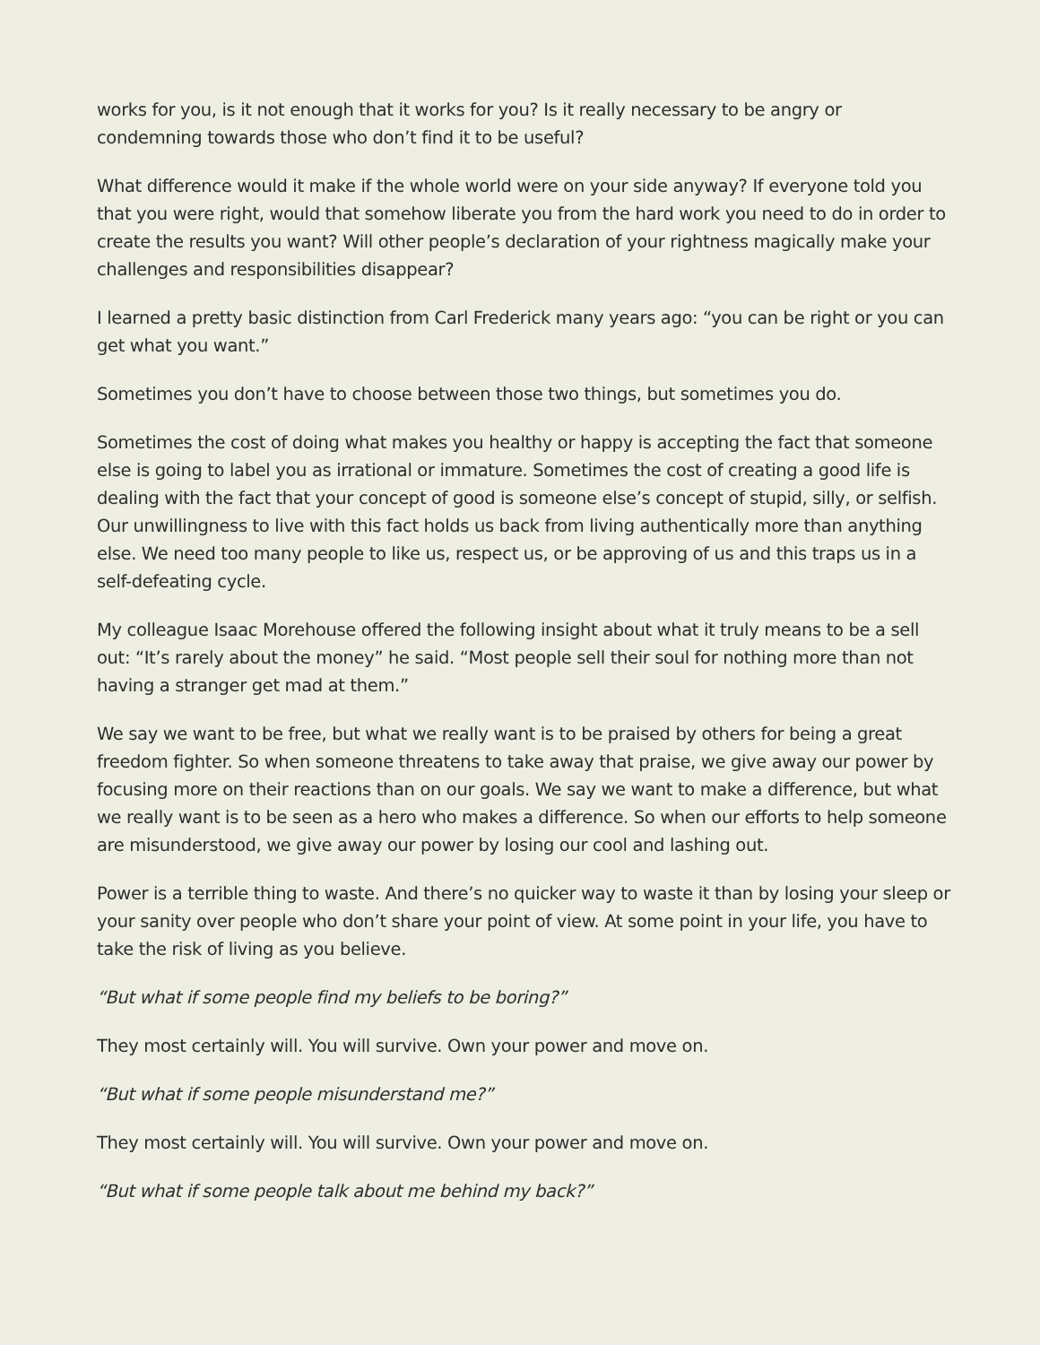works for you, is it not enough that it works for you? Is it really necessary to be angry or condemning towards those who don’t find it to be useful?
What difference would it make if the whole world were on your side anyway? If everyone told you that you were right, would that somehow liberate you from the hard work you need to do in order to create the results you want? Will other people’s declaration of your rightness magically make your challenges and responsibilities disappear?
I learned a pretty basic distinction from Carl Frederick many years ago: “you can be right or you can get what you want.”
Sometimes you don’t have to choose between those two things, but sometimes you do.
Sometimes the cost of doing what makes you healthy or happy is accepting the fact that someone else is going to label you as irrational or immature. Sometimes the cost of creating a good life is dealing with the fact that your concept of good is someone else’s concept of stupid, silly, or selfish. Our unwillingness to live with this fact holds us back from living authentically more than anything else. We need too many people to like us, respect us, or be approving of us and this traps us in a self-defeating cycle.
My colleague Isaac Morehouse offered the following insight about what it truly means to be a sell out: “It’s rarely about the money” he said. “Most people sell their soul for nothing more than not having a stranger get mad at them.”
We say we want to be free, but what we really want is to be praised by others for being a great freedom fighter. So when someone threatens to take away that praise, we give away our power by focusing more on their reactions than on our goals. We say we want to make a difference, but what we really want is to be seen as a hero who makes a difference. So when our efforts to help someone are misunderstood, we give away our power by losing our cool and lashing out.
Power is a terrible thing to waste. And there’s no quicker way to waste it than by losing your sleep or your sanity over people who don’t share your point of view. At some point in your life, you have to take the risk of living as you believe.
“But what if some people find my beliefs to be boring?”
They most certainly will. You will survive. Own your power and move on.
“But what if some people misunderstand me?”
They most certainly will. You will survive. Own your power and move on.
“But what if some people talk about me behind my back?”